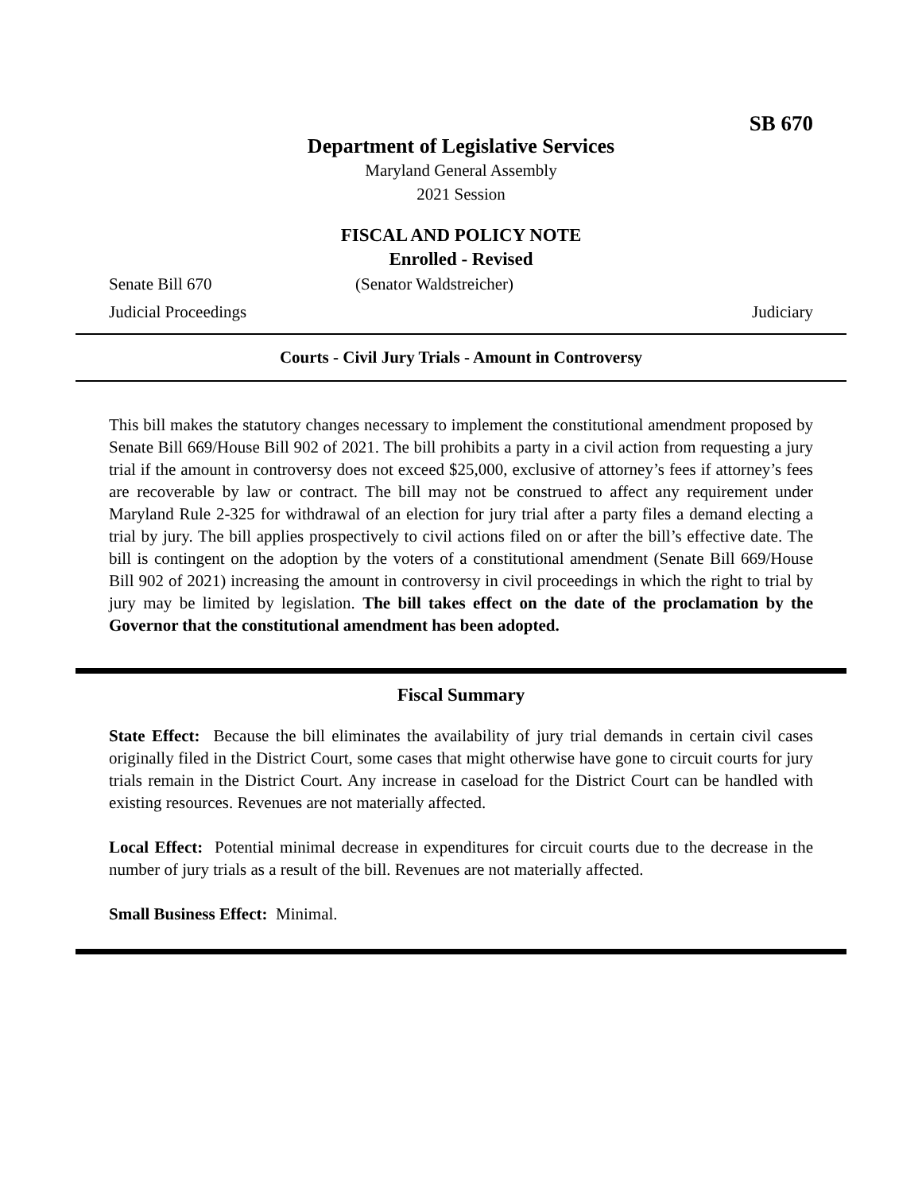SB 670
Department of Legislative Services
Maryland General Assembly
2021 Session
FISCAL AND POLICY NOTE
Enrolled - Revised
Senate Bill 670 (Senator Waldstreicher)
Judicial Proceedings Judiciary
Courts - Civil Jury Trials - Amount in Controversy
This bill makes the statutory changes necessary to implement the constitutional amendment proposed by Senate Bill 669/House Bill 902 of 2021. The bill prohibits a party in a civil action from requesting a jury trial if the amount in controversy does not exceed $25,000, exclusive of attorney’s fees if attorney’s fees are recoverable by law or contract. The bill may not be construed to affect any requirement under Maryland Rule 2-325 for withdrawal of an election for jury trial after a party files a demand electing a trial by jury. The bill applies prospectively to civil actions filed on or after the bill’s effective date. The bill is contingent on the adoption by the voters of a constitutional amendment (Senate Bill 669/House Bill 902 of 2021) increasing the amount in controversy in civil proceedings in which the right to trial by jury may be limited by legislation. The bill takes effect on the date of the proclamation by the Governor that the constitutional amendment has been adopted.
Fiscal Summary
State Effect: Because the bill eliminates the availability of jury trial demands in certain civil cases originally filed in the District Court, some cases that might otherwise have gone to circuit courts for jury trials remain in the District Court. Any increase in caseload for the District Court can be handled with existing resources. Revenues are not materially affected.
Local Effect: Potential minimal decrease in expenditures for circuit courts due to the decrease in the number of jury trials as a result of the bill. Revenues are not materially affected.
Small Business Effect: Minimal.